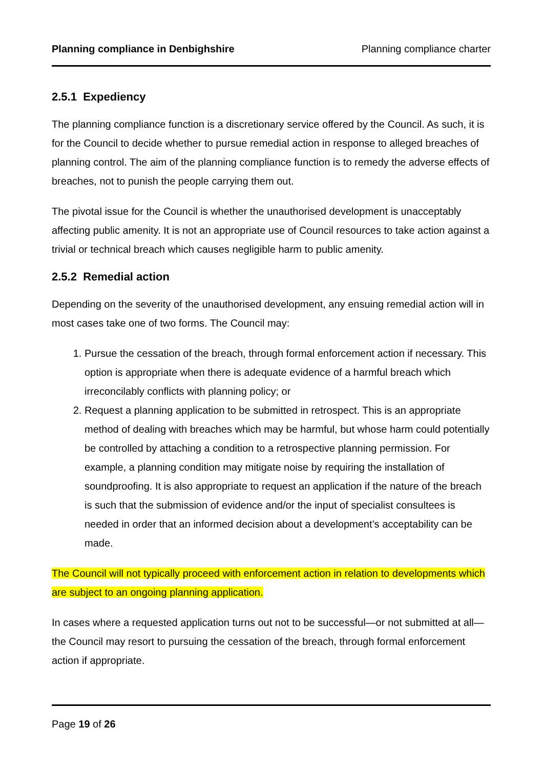Planning compliance in Denbighshire Planning compliance charter
2.5.1 Expediency
The planning compliance function is a discretionary service offered by the Council. As such, it is for the Council to decide whether to pursue remedial action in response to alleged breaches of planning control. The aim of the planning compliance function is to remedy the adverse effects of breaches, not to punish the people carrying them out.
The pivotal issue for the Council is whether the unauthorised development is unacceptably affecting public amenity. It is not an appropriate use of Council resources to take action against a trivial or technical breach which causes negligible harm to public amenity.
2.5.2 Remedial action
Depending on the severity of the unauthorised development, any ensuing remedial action will in most cases take one of two forms. The Council may:
1. Pursue the cessation of the breach, through formal enforcement action if necessary. This option is appropriate when there is adequate evidence of a harmful breach which irreconcilably conflicts with planning policy; or
2. Request a planning application to be submitted in retrospect. This is an appropriate method of dealing with breaches which may be harmful, but whose harm could potentially be controlled by attaching a condition to a retrospective planning permission. For example, a planning condition may mitigate noise by requiring the installation of soundproofing. It is also appropriate to request an application if the nature of the breach is such that the submission of evidence and/or the input of specialist consultees is needed in order that an informed decision about a development’s acceptability can be made.
The Council will not typically proceed with enforcement action in relation to developments which are subject to an ongoing planning application.
In cases where a requested application turns out not to be successful—or not submitted at all—the Council may resort to pursuing the cessation of the breach, through formal enforcement action if appropriate.
Page 19 of 26